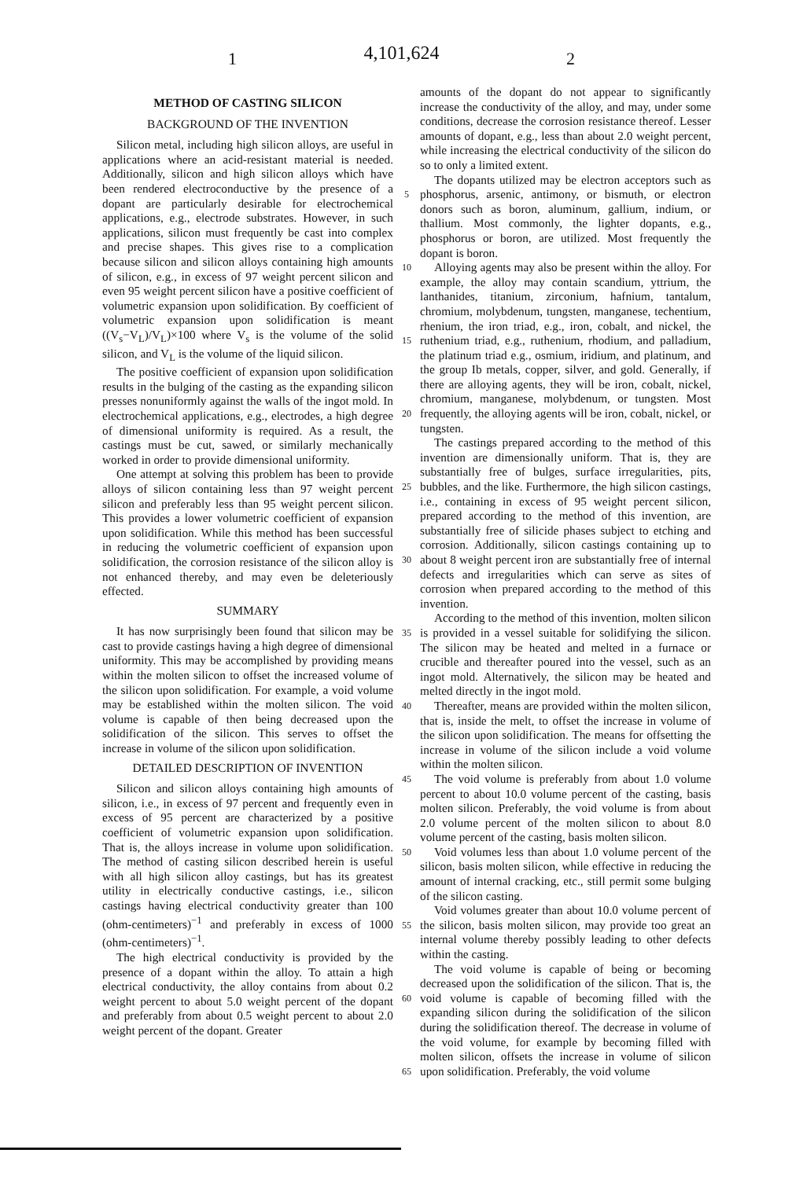1
4,101,624
2
METHOD OF CASTING SILICON
BACKGROUND OF THE INVENTION
Silicon metal, including high silicon alloys, are useful in applications where an acid-resistant material is needed. Additionally, silicon and high silicon alloys which have been rendered electroconductive by the presence of a dopant are particularly desirable for electrochemical applications, e.g., electrode substrates. However, in such applications, silicon must frequently be cast into complex and precise shapes. This gives rise to a complication because silicon and silicon alloys containing high amounts of silicon, e.g., in excess of 97 weight percent silicon and even 95 weight percent silicon have a positive coefficient of volumetric expansion upon solidification. By coefficient of volumetric expansion upon solidification is meant ((V<sub>s</sub>−V<sub>L</sub>)/V<sub>L</sub>)×100 where V<sub>s</sub> is the volume of the solid silicon, and V<sub>L</sub> is the volume of the liquid silicon.
The positive coefficient of expansion upon solidification results in the bulging of the casting as the expanding silicon presses nonuniformly against the walls of the ingot mold. In electrochemical applications, e.g., electrodes, a high degree of dimensional uniformity is required. As a result, the castings must be cut, sawed, or similarly mechanically worked in order to provide dimensional uniformity.
One attempt at solving this problem has been to provide alloys of silicon containing less than 97 weight percent silicon and preferably less than 95 weight percent silicon. This provides a lower volumetric coefficient of expansion upon solidification. While this method has been successful in reducing the volumetric coefficient of expansion upon solidification, the corrosion resistance of the silicon alloy is not enhanced thereby, and may even be deleteriously effected.
SUMMARY
It has now surprisingly been found that silicon may be cast to provide castings having a high degree of dimensional uniformity. This may be accomplished by providing means within the molten silicon to offset the increased volume of the silicon upon solidification. For example, a void volume may be established within the molten silicon. The void volume is capable of then being decreased upon the solidification of the silicon. This serves to offset the increase in volume of the silicon upon solidification.
DETAILED DESCRIPTION OF INVENTION
Silicon and silicon alloys containing high amounts of silicon, i.e., in excess of 97 percent and frequently even in excess of 95 percent are characterized by a positive coefficient of volumetric expansion upon solidification. That is, the alloys increase in volume upon solidification. The method of casting silicon described herein is useful with all high silicon alloy castings, but has its greatest utility in electrically conductive castings, i.e., silicon castings having electrical conductivity greater than 100 (ohm-centimeters)<sup>−1</sup> and preferably in excess of 1000 (ohm-centimeters)<sup>−1</sup>.
The high electrical conductivity is provided by the presence of a dopant within the alloy. To attain a high electrical conductivity, the alloy contains from about 0.2 weight percent to about 5.0 weight percent of the dopant and preferably from about 0.5 weight percent to about 2.0 weight percent of the dopant. Greater
5
10
15
20
25
30
35
40
45
50
55
60
65
amounts of the dopant do not appear to significantly increase the conductivity of the alloy, and may, under some conditions, decrease the corrosion resistance thereof. Lesser amounts of dopant, e.g., less than about 2.0 weight percent, while increasing the electrical conductivity of the silicon do so to only a limited extent.
The dopants utilized may be electron acceptors such as phosphorus, arsenic, antimony, or bismuth, or electron donors such as boron, aluminum, gallium, indium, or thallium. Most commonly, the lighter dopants, e.g., phosphorus or boron, are utilized. Most frequently the dopant is boron.
Alloying agents may also be present within the alloy. For example, the alloy may contain scandium, yttrium, the lanthanides, titanium, zirconium, hafnium, tantalum, chromium, molybdenum, tungsten, manganese, techentium, rhenium, the iron triad, e.g., iron, cobalt, and nickel, the ruthenium triad, e.g., ruthenium, rhodium, and palladium, the platinum triad e.g., osmium, iridium, and platinum, and the group Ib metals, copper, silver, and gold. Generally, if there are alloying agents, they will be iron, cobalt, nickel, chromium, manganese, molybdenum, or tungsten. Most frequently, the alloying agents will be iron, cobalt, nickel, or tungsten.
The castings prepared according to the method of this invention are dimensionally uniform. That is, they are substantially free of bulges, surface irregularities, pits, bubbles, and the like. Furthermore, the high silicon castings, i.e., containing in excess of 95 weight percent silicon, prepared according to the method of this invention, are substantially free of silicide phases subject to etching and corrosion. Additionally, silicon castings containing up to about 8 weight percent iron are substantially free of internal defects and irregularities which can serve as sites of corrosion when prepared according to the method of this invention.
According to the method of this invention, molten silicon is provided in a vessel suitable for solidifying the silicon. The silicon may be heated and melted in a furnace or crucible and thereafter poured into the vessel, such as an ingot mold. Alternatively, the silicon may be heated and melted directly in the ingot mold.
Thereafter, means are provided within the molten silicon, that is, inside the melt, to offset the increase in volume of the silicon upon solidification. The means for offsetting the increase in volume of the silicon include a void volume within the molten silicon.
The void volume is preferably from about 1.0 volume percent to about 10.0 volume percent of the casting, basis molten silicon. Preferably, the void volume is from about 2.0 volume percent of the molten silicon to about 8.0 volume percent of the casting, basis molten silicon.
Void volumes less than about 1.0 volume percent of the silicon, basis molten silicon, while effective in reducing the amount of internal cracking, etc., still permit some bulging of the silicon casting.
Void volumes greater than about 10.0 volume percent of the silicon, basis molten silicon, may provide too great an internal volume thereby possibly leading to other defects within the casting.
The void volume is capable of being or becoming decreased upon the solidification of the silicon. That is, the void volume is capable of becoming filled with the expanding silicon during the solidification of the silicon during the solidification thereof. The decrease in volume of the void volume, for example by becoming filled with molten silicon, offsets the increase in volume of silicon upon solidification. Preferably, the void volume